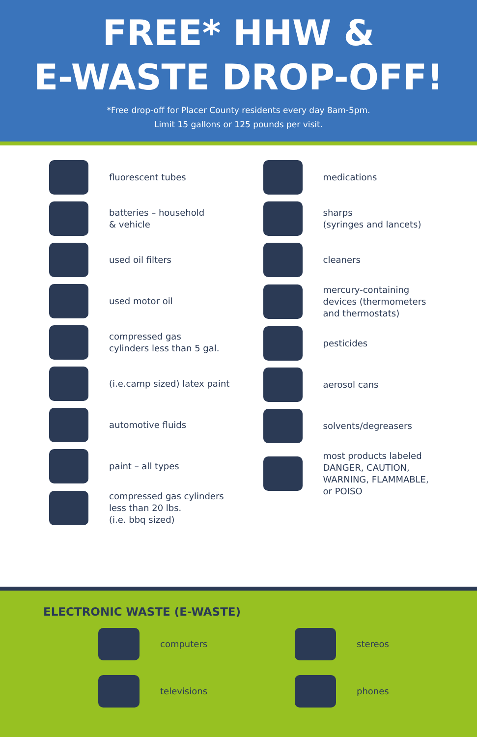FREE* HHW &
E-WASTE DROP-OFF!
*Free drop-off for Placer County residents every day 8am-5pm.
Limit 15 gallons or 125 pounds per visit.
fluorescent tubes
batteries – household
& vehicle
used oil filters
used motor oil
compressed gas
cylinders less than 5 gal.
(i.e.camp sized) latex paint
automotive fluids
paint – all types
compressed gas cylinders
less than 20 lbs.
(i.e. bbq sized)
medications
sharps
(syringes and lancets)
cleaners
mercury-containing
devices (thermometers
and thermostats)
pesticides
aerosol cans
solvents/degreasers
most products labeled
DANGER, CAUTION,
WARNING, FLAMMABLE,
or POISO
ELECTRONIC WASTE (E-WASTE)
computers
stereos
televisions
phones